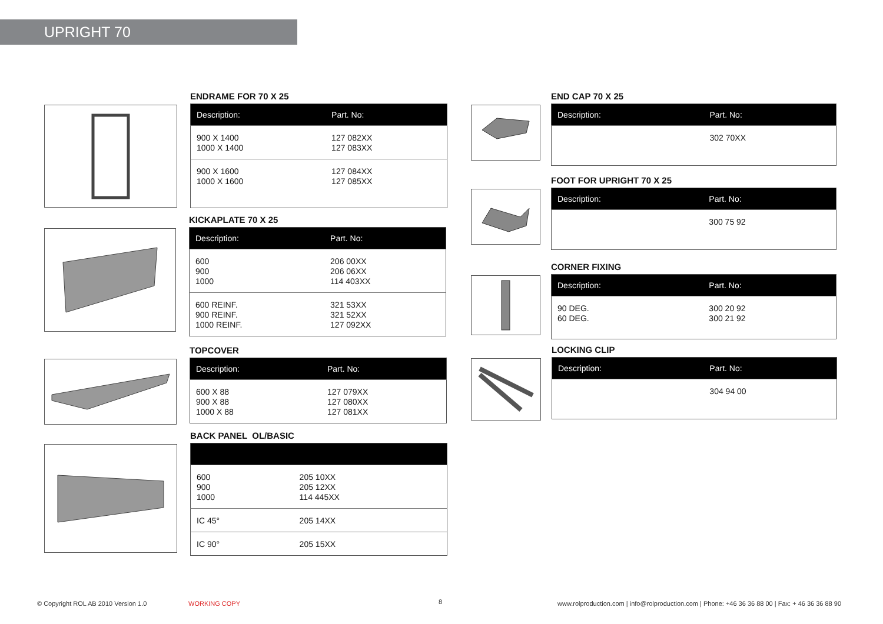UPRIGHT 70
ENDRAME FOR 70 X 25
| Description: | Part. No: |
| --- | --- |
| 900 X 1400 1000 X 1400 | 127 082XX 127 083XX |
| 900 X 1600 1000 X 1600 | 127 084XX 127 085XX |
KICKAPLATE 70 X 25
| Description: | Part. No: |
| --- | --- |
| 600 900 1000 | 206 00XX 206 06XX 114 403XX |
| 600 REINF. 900 REINF. 1000 REINF. | 321 53XX 321 52XX 127 092XX |
TOPCOVER
| Description: | Part. No: |
| --- | --- |
| 600 X 88 900 X 88 1000 X 88 | 127 079XX 127 080XX 127 081XX |
BACK PANEL OL/BASIC
| 600 900 1000 | 205 10XX 205 12XX 114 445XX |
| IC 45° | 205 14XX |
| IC 90° | 205 15XX |
END CAP 70 X 25
| Description: | Part. No: |
| --- | --- |
| | 302 70XX |
FOOT FOR UPRIGHT 70 X 25
| Description: | Part. No: |
| --- | --- |
| | 300 75 92 |
CORNER FIXING
| Description: | Part. No: |
| --- | --- |
| 90 DEG. 60 DEG. | 300 20 92 300 21 92 |
LOCKING CLIP
| Description: | Part. No: |
| --- | --- |
| | 304 94 00 |
© Copyright ROL AB 2010 Version 1.0
WORKING COPY 8
www.rolproduction.com | info@rolproduction.com | Phone: +46 36 36 88 00 | Fax: + 46 36 36 88 90